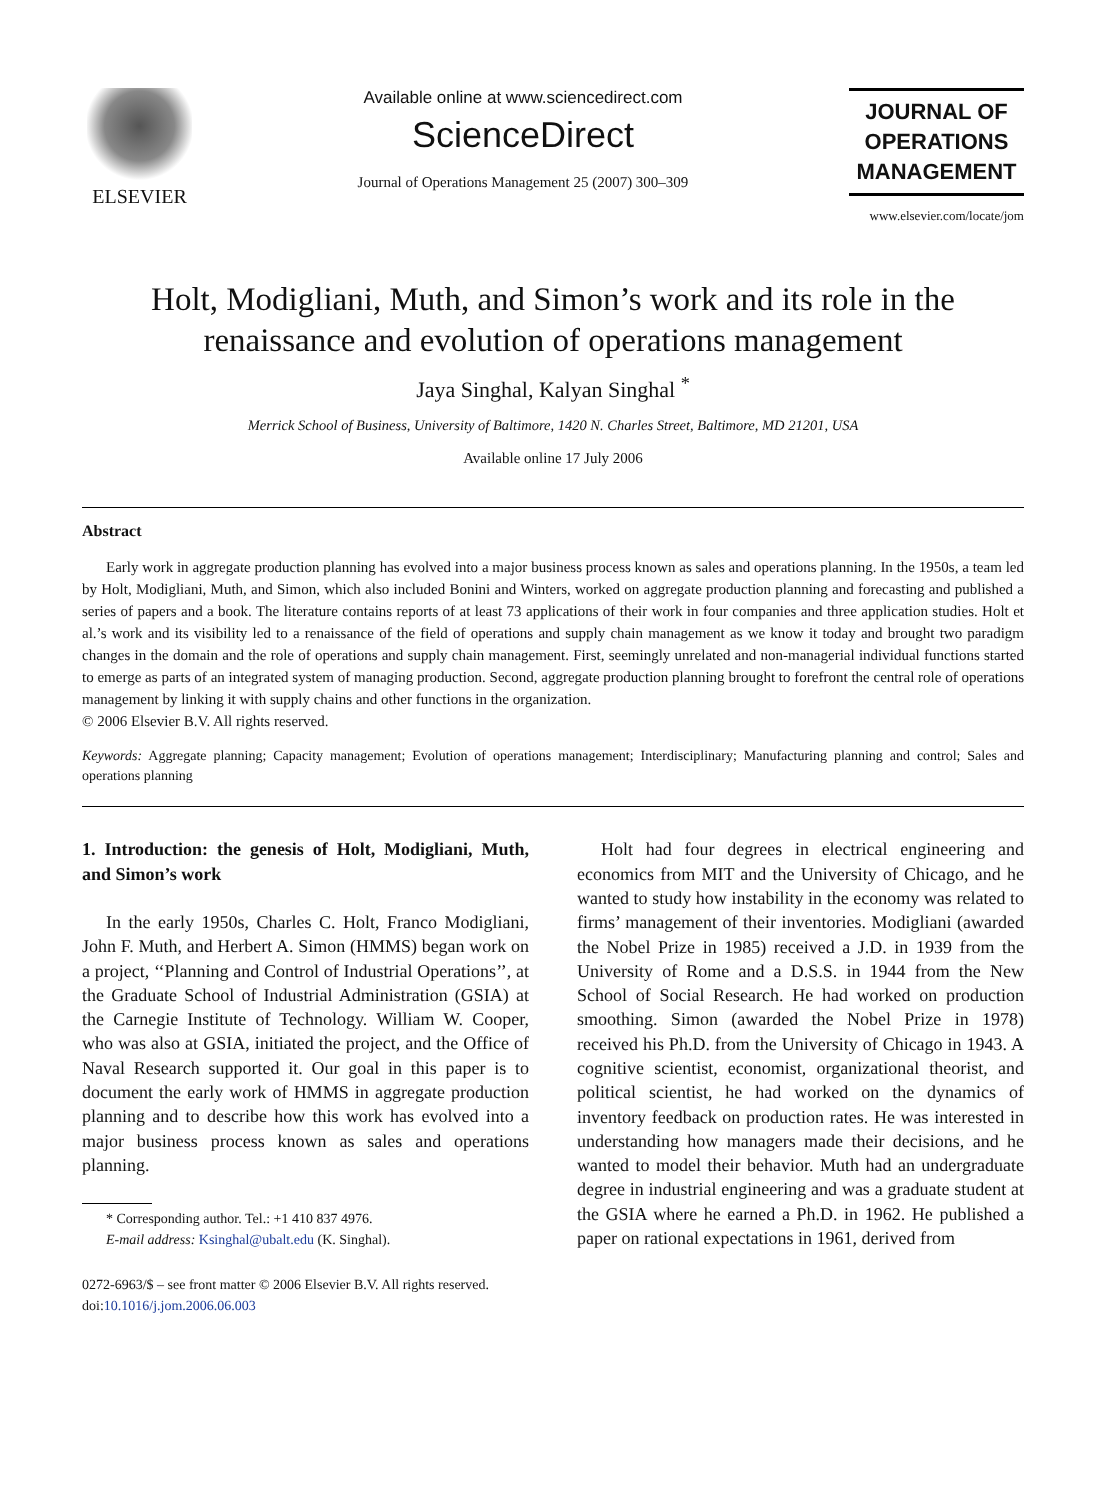ELSEVIER
Available online at www.sciencedirect.com
ScienceDirect
Journal of Operations Management 25 (2007) 300–309
JOURNAL OF
OPERATIONS
MANAGEMENT
www.elsevier.com/locate/jom
Holt, Modigliani, Muth, and Simon’s work and its role in the renaissance and evolution of operations management
Jaya Singhal, Kalyan Singhal <sup>*</sup>
Merrick School of Business, University of Baltimore, 1420 N. Charles Street, Baltimore, MD 21201, USA
Available online 17 July 2006
Abstract
Early work in aggregate production planning has evolved into a major business process known as sales and operations planning. In the 1950s, a team led by Holt, Modigliani, Muth, and Simon, which also included Bonini and Winters, worked on aggregate production planning and forecasting and published a series of papers and a book. The literature contains reports of at least 73 applications of their work in four companies and three application studies. Holt et al.’s work and its visibility led to a renaissance of the field of operations and supply chain management as we know it today and brought two paradigm changes in the domain and the role of operations and supply chain management. First, seemingly unrelated and non-managerial individual functions started to emerge as parts of an integrated system of managing production. Second, aggregate production planning brought to forefront the central role of operations management by linking it with supply chains and other functions in the organization.
© 2006 Elsevier B.V. All rights reserved.
Keywords: Aggregate planning; Capacity management; Evolution of operations management; Interdisciplinary; Manufacturing planning and control; Sales and operations planning
1. Introduction: the genesis of Holt, Modigliani, Muth, and Simon’s work
In the early 1950s, Charles C. Holt, Franco Modigliani, John F. Muth, and Herbert A. Simon (HMMS) began work on a project, ‘‘Planning and Control of Industrial Operations’’, at the Graduate School of Industrial Administration (GSIA) at the Carnegie Institute of Technology. William W. Cooper, who was also at GSIA, initiated the project, and the Office of Naval Research supported it. Our goal in this paper is to document the early work of HMMS in aggregate production planning and to describe how this work has evolved into a major business process known as sales and operations planning.
* Corresponding author. Tel.: +1 410 837 4976.
E-mail address: Ksinghal@ubalt.edu (K. Singhal).
0272-6963/$ – see front matter © 2006 Elsevier B.V. All rights reserved.
doi:10.1016/j.jom.2006.06.003
Holt had four degrees in electrical engineering and economics from MIT and the University of Chicago, and he wanted to study how instability in the economy was related to firms’ management of their inventories. Modigliani (awarded the Nobel Prize in 1985) received a J.D. in 1939 from the University of Rome and a D.S.S. in 1944 from the New School of Social Research. He had worked on production smoothing. Simon (awarded the Nobel Prize in 1978) received his Ph.D. from the University of Chicago in 1943. A cognitive scientist, economist, organizational theorist, and political scientist, he had worked on the dynamics of inventory feedback on production rates. He was interested in understanding how managers made their decisions, and he wanted to model their behavior. Muth had an undergraduate degree in industrial engineering and was a graduate student at the GSIA where he earned a Ph.D. in 1962. He published a paper on rational expectations in 1961, derived from